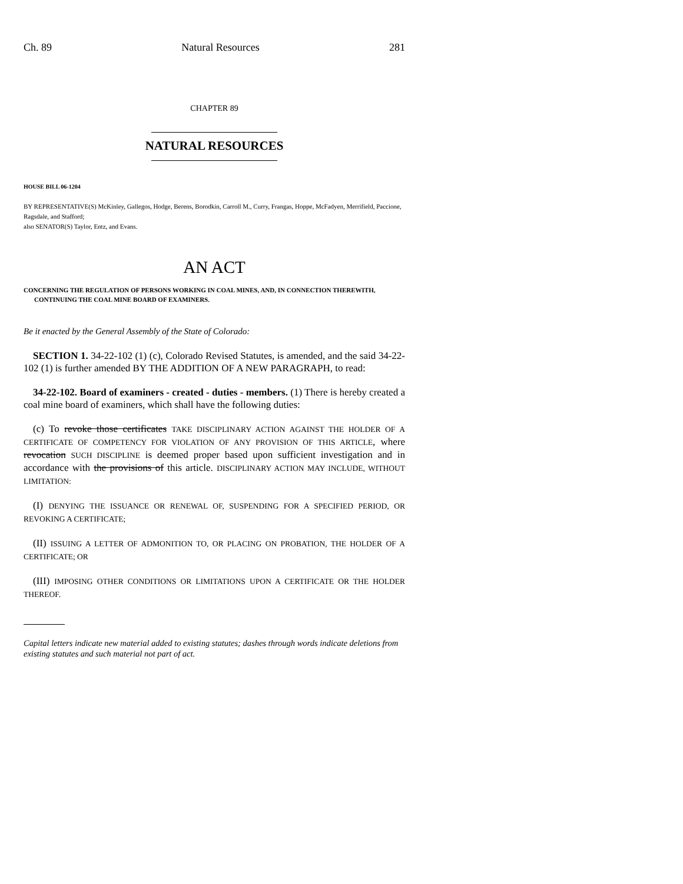Ch. 89 Natural Resources 281
CHAPTER 89
NATURAL RESOURCES
HOUSE BILL 06-1204
BY REPRESENTATIVE(S) McKinley, Gallegos, Hodge, Berens, Borodkin, Carroll M., Curry, Frangas, Hoppe, McFadyen, Merrifield, Paccione, Ragsdale, and Stafford;
also SENATOR(S) Taylor, Entz, and Evans.
AN ACT
CONCERNING THE REGULATION OF PERSONS WORKING IN COAL MINES, AND, IN CONNECTION THEREWITH, CONTINUING THE COAL MINE BOARD OF EXAMINERS.
Be it enacted by the General Assembly of the State of Colorado:
SECTION 1. 34-22-102 (1) (c), Colorado Revised Statutes, is amended, and the said 34-22-102 (1) is further amended BY THE ADDITION OF A NEW PARAGRAPH, to read:
34-22-102. Board of examiners - created - duties - members. (1) There is hereby created a coal mine board of examiners, which shall have the following duties:
(c) To revoke those certificates TAKE DISCIPLINARY ACTION AGAINST THE HOLDER OF A CERTIFICATE OF COMPETENCY FOR VIOLATION OF ANY PROVISION OF THIS ARTICLE, where revocation SUCH DISCIPLINE is deemed proper based upon sufficient investigation and in accordance with the provisions of this article. DISCIPLINARY ACTION MAY INCLUDE, WITHOUT LIMITATION:
(I) DENYING THE ISSUANCE OR RENEWAL OF, SUSPENDING FOR A SPECIFIED PERIOD, OR REVOKING A CERTIFICATE;
(II) ISSUING A LETTER OF ADMONITION TO, OR PLACING ON PROBATION, THE HOLDER OF A CERTIFICATE; OR
(III) IMPOSING OTHER CONDITIONS OR LIMITATIONS UPON A CERTIFICATE OR THE HOLDER THEREOF.
Capital letters indicate new material added to existing statutes; dashes through words indicate deletions from existing statutes and such material not part of act.